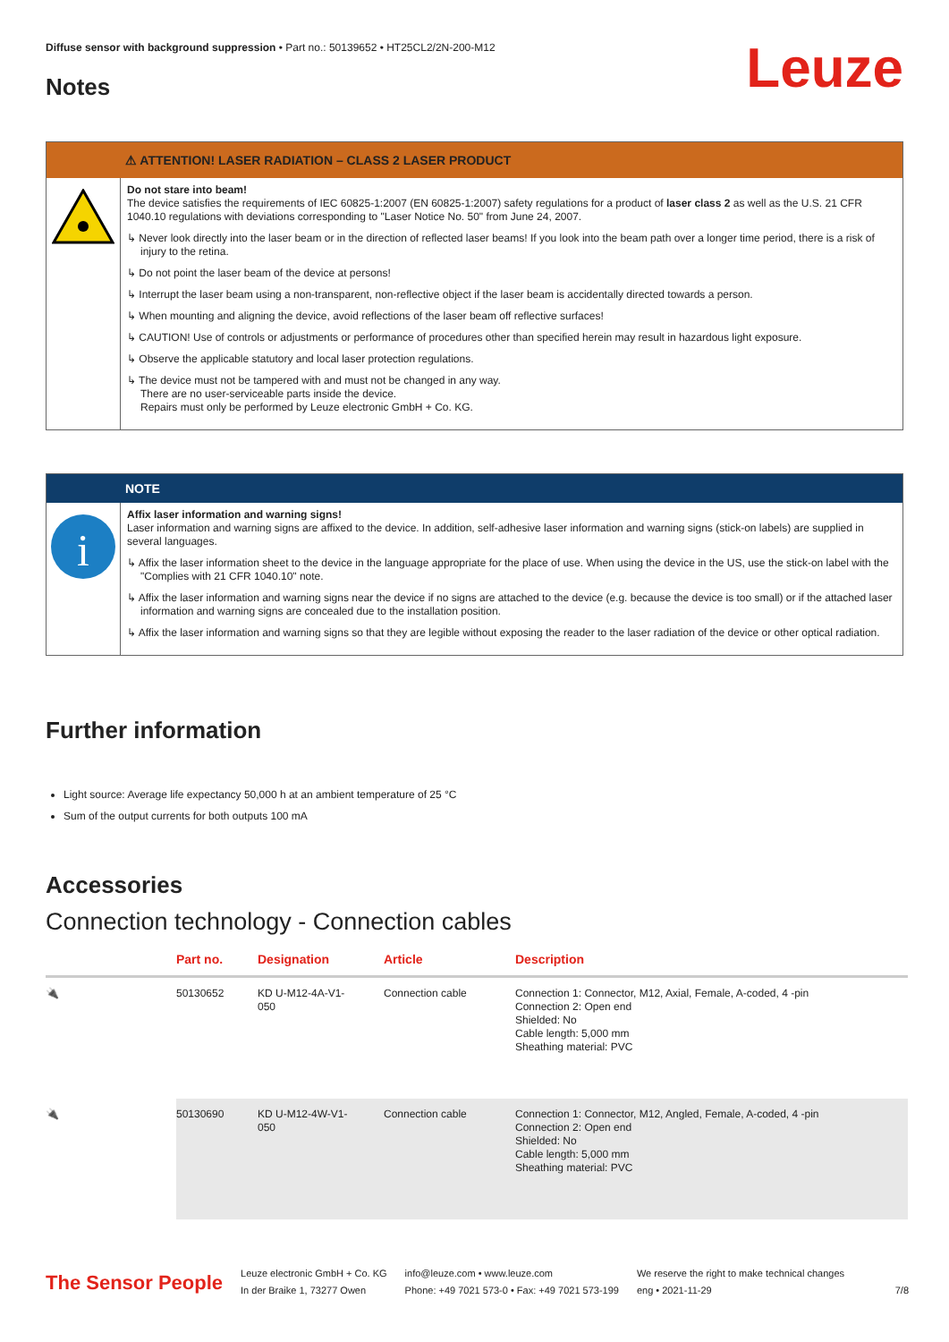Diffuse sensor with background suppression • Part no.: 50139652 • HT25CL2/2N-200-M12
Notes
Leuze
⚠ ATTENTION! LASER RADIATION – CLASS 2 LASER PRODUCT
Do not stare into beam!
The device satisfies the requirements of IEC 60825-1:2007 (EN 60825-1:2007) safety regulations for a product of laser class 2 as well as the U.S. 21 CFR 1040.10 regulations with deviations corresponding to "Laser Notice No. 50" from June 24, 2007.
↳ Never look directly into the laser beam or in the direction of reflected laser beams! If you look into the beam path over a longer time period, there is a risk of injury to the retina.
↳ Do not point the laser beam of the device at persons!
↳ Interrupt the laser beam using a non-transparent, non-reflective object if the laser beam is accidentally directed towards a person.
↳ When mounting and aligning the device, avoid reflections of the laser beam off reflective surfaces!
↳ CAUTION! Use of controls or adjustments or performance of procedures other than specified herein may result in hazardous light exposure.
↳ Observe the applicable statutory and local laser protection regulations.
↳ The device must not be tampered with and must not be changed in any way.
There are no user-serviceable parts inside the device.
Repairs must only be performed by Leuze electronic GmbH + Co. KG.
NOTE
i
Affix laser information and warning signs!
Laser information and warning signs are affixed to the device. In addition, self-adhesive laser information and warning signs (stick-on labels) are supplied in several languages.
↳ Affix the laser information sheet to the device in the language appropriate for the place of use. When using the device in the US, use the stick-on label with the "Complies with 21 CFR 1040.10" note.
↳ Affix the laser information and warning signs near the device if no signs are attached to the device (e.g. because the device is too small) or if the attached laser information and warning signs are concealed due to the installation position.
↳ Affix the laser information and warning signs so that they are legible without exposing the reader to the laser radiation of the device or other optical radiation.
Further information
Light source: Average life expectancy 50,000 h at an ambient temperature of 25 °C
Sum of the output currents for both outputs 100 mA
Accessories
Connection technology - Connection cables
| | Part no. | Designation | Article | Description |
| --- | --- | --- | --- | --- |
| 🔌 | 50130652 | KD U-M12-4A-V1- 050 | Connection cable | Connection 1: Connector, M12, Axial, Female, A-coded, 4 -pin Connection 2: Open end Shielded: No Cable length: 5,000 mm Sheathing material: PVC |
| 🔌 | 50130690 | KD U-M12-4W-V1- 050 | Connection cable | Connection 1: Connector, M12, Angled, Female, A-coded, 4 -pin Connection 2: Open end Shielded: No Cable length: 5,000 mm Sheathing material: PVC |
The Sensor People
Leuze electronic GmbH + Co. KG
In der Braike 1, 73277 Owen
info@leuze.com • www.leuze.com
Phone: +49 7021 573-0 • Fax: +49 7021 573-199
We reserve the right to make technical changes
eng • 2021-11-29
7/8